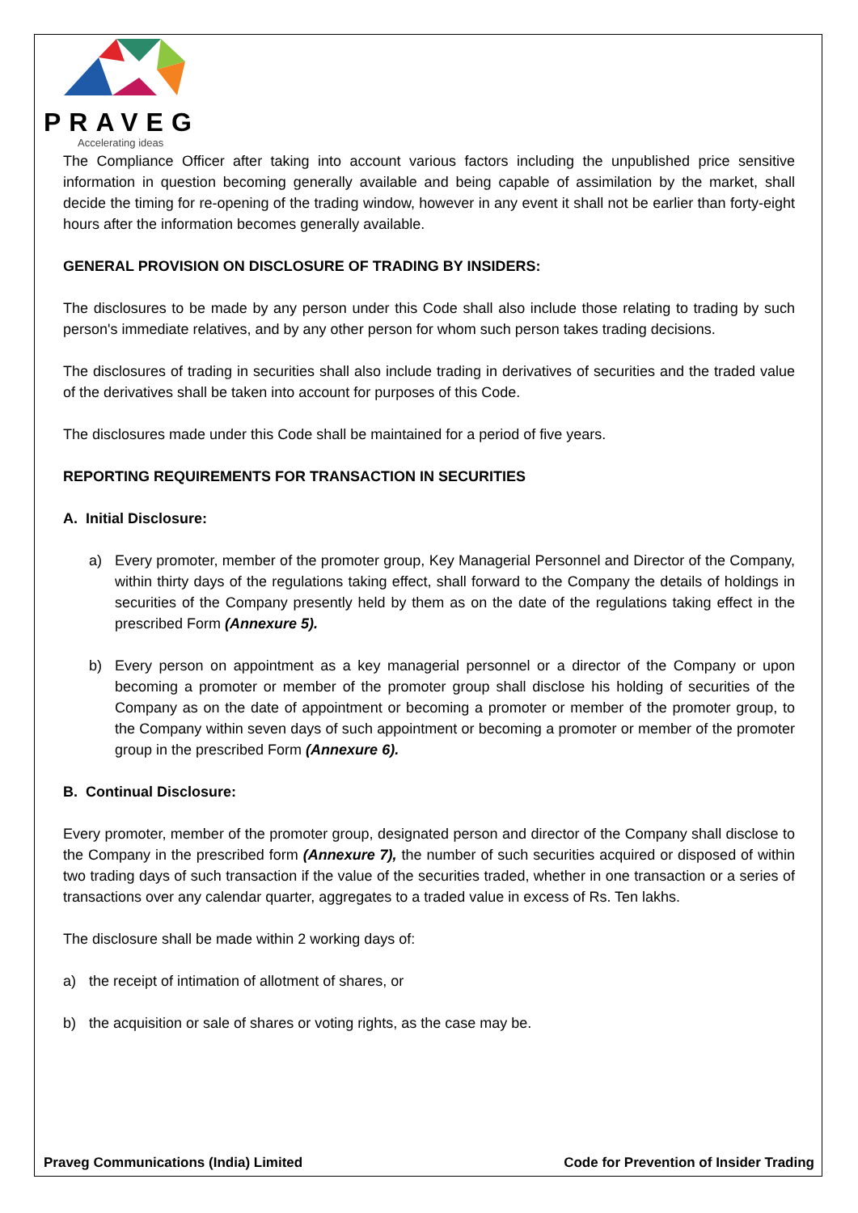PRAVEG
Accelerating ideas
The Compliance Officer after taking into account various factors including the unpublished price sensitive information in question becoming generally available and being capable of assimilation by the market, shall decide the timing for re-opening of the trading window, however in any event it shall not be earlier than forty-eight hours after the information becomes generally available.
GENERAL PROVISION ON DISCLOSURE OF TRADING BY INSIDERS:
The disclosures to be made by any person under this Code shall also include those relating to trading by such person's immediate relatives, and by any other person for whom such person takes trading decisions.
The disclosures of trading in securities shall also include trading in derivatives of securities and the traded value of the derivatives shall be taken into account for purposes of this Code.
The disclosures made under this Code shall be maintained for a period of five years.
REPORTING REQUIREMENTS FOR TRANSACTION IN SECURITIES
A. Initial Disclosure:
a) Every promoter, member of the promoter group, Key Managerial Personnel and Director of the Company, within thirty days of the regulations taking effect, shall forward to the Company the details of holdings in securities of the Company presently held by them as on the date of the regulations taking effect in the prescribed Form (Annexure 5).
b) Every person on appointment as a key managerial personnel or a director of the Company or upon becoming a promoter or member of the promoter group shall disclose his holding of securities of the Company as on the date of appointment or becoming a promoter or member of the promoter group, to the Company within seven days of such appointment or becoming a promoter or member of the promoter group in the prescribed Form (Annexure 6).
B. Continual Disclosure:
Every promoter, member of the promoter group, designated person and director of the Company shall disclose to the Company in the prescribed form (Annexure 7), the number of such securities acquired or disposed of within two trading days of such transaction if the value of the securities traded, whether in one transaction or a series of transactions over any calendar quarter, aggregates to a traded value in excess of Rs. Ten lakhs.
The disclosure shall be made within 2 working days of:
a) the receipt of intimation of allotment of shares, or
b) the acquisition or sale of shares or voting rights, as the case may be.
Praveg Communications (India) Limited Code for Prevention of Insider Trading